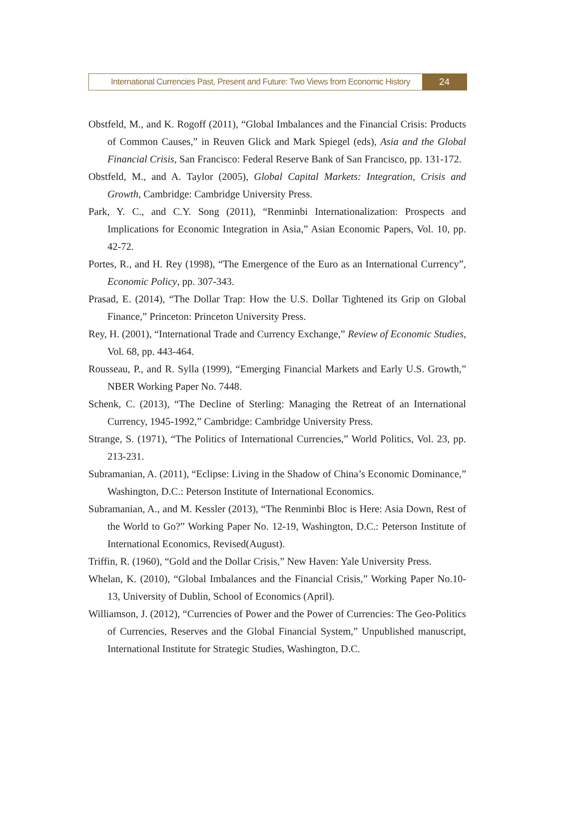International Currencies Past, Present and Future: Two Views from Economic History
24
Obstfeld, M., and K. Rogoff (2011), “Global Imbalances and the Financial Crisis: Products of Common Causes,” in Reuven Glick and Mark Spiegel (eds), Asia and the Global Financial Crisis, San Francisco: Federal Reserve Bank of San Francisco, pp. 131-172.
Obstfeld, M., and A. Taylor (2005), Global Capital Markets: Integration, Crisis and Growth, Cambridge: Cambridge University Press.
Park, Y. C., and C.Y. Song (2011), “Renminbi Internationalization: Prospects and Implications for Economic Integration in Asia,” Asian Economic Papers, Vol. 10, pp. 42-72.
Portes, R., and H. Rey (1998), “The Emergence of the Euro as an International Currency”, Economic Policy, pp. 307-343.
Prasad, E. (2014), “The Dollar Trap: How the U.S. Dollar Tightened its Grip on Global Finance,” Princeton: Princeton University Press.
Rey, H. (2001), “International Trade and Currency Exchange,” Review of Economic Studies, Vol. 68, pp. 443-464.
Rousseau, P., and R. Sylla (1999), “Emerging Financial Markets and Early U.S. Growth,” NBER Working Paper No. 7448.
Schenk, C. (2013), “The Decline of Sterling: Managing the Retreat of an International Currency, 1945-1992,” Cambridge: Cambridge University Press.
Strange, S. (1971), “The Politics of International Currencies,” World Politics, Vol. 23, pp. 213-231.
Subramanian, A. (2011), “Eclipse: Living in the Shadow of China’s Economic Dominance,” Washington, D.C.: Peterson Institute of International Economics.
Subramanian, A., and M. Kessler (2013), “The Renminbi Bloc is Here: Asia Down, Rest of the World to Go?” Working Paper No. 12-19, Washington, D.C.: Peterson Institute of International Economics, Revised(August).
Triffin, R. (1960), “Gold and the Dollar Crisis,” New Haven: Yale University Press.
Whelan, K. (2010), “Global Imbalances and the Financial Crisis,” Working Paper No.10-13, University of Dublin, School of Economics (April).
Williamson, J. (2012), “Currencies of Power and the Power of Currencies: The Geo-Politics of Currencies, Reserves and the Global Financial System,” Unpublished manuscript, International Institute for Strategic Studies, Washington, D.C.